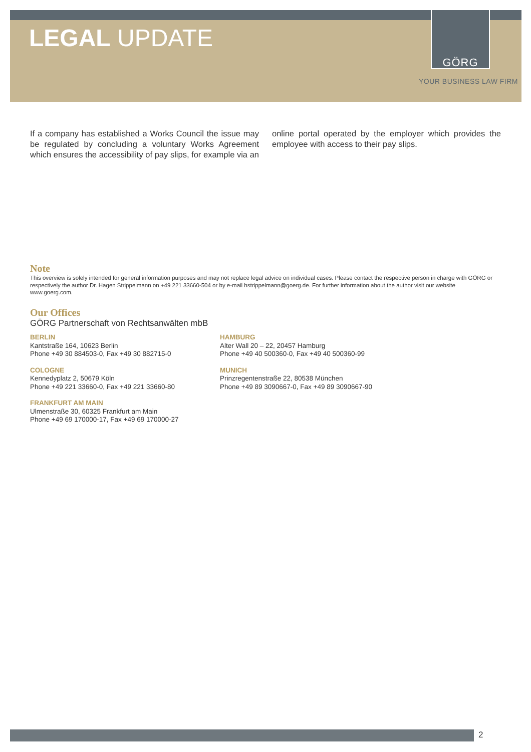LEGAL UPDATE
GÖRG
YOUR BUSINESS LAW FIRM
If a company has established a Works Council the issue may be regulated by concluding a voluntary Works Agreement which ensures the accessibility of pay slips, for example via an online portal operated by the employer which provides the employee with access to their pay slips.
Note
This overview is solely intended for general information purposes and may not replace legal advice on individual cases. Please contact the respective person in charge with GÖRG or respectively the author Dr. Hagen Strippelmann on +49 221 33660-504 or by e-mail hstrippelmann@goerg.de. For further information about the author visit our website www.goerg.com.
Our Offices
GÖRG Partnerschaft von Rechtsanwälten mbB
BERLIN
Kantstraße 164, 10623 Berlin
Phone +49 30 884503-0, Fax +49 30 882715-0
HAMBURG
Alter Wall 20 – 22, 20457 Hamburg
Phone +49 40 500360-0, Fax +49 40 500360-99
COLOGNE
Kennedyplatz 2, 50679 Köln
Phone +49 221 33660-0, Fax +49 221 33660-80
MUNICH
Prinzregentenstraße 22, 80538 München
Phone +49 89 3090667-0, Fax +49 89 3090667-90
FRANKFURT AM MAIN
Ulmenstraße 30, 60325 Frankfurt am Main
Phone +49 69 170000-17, Fax +49 69 170000-27
2